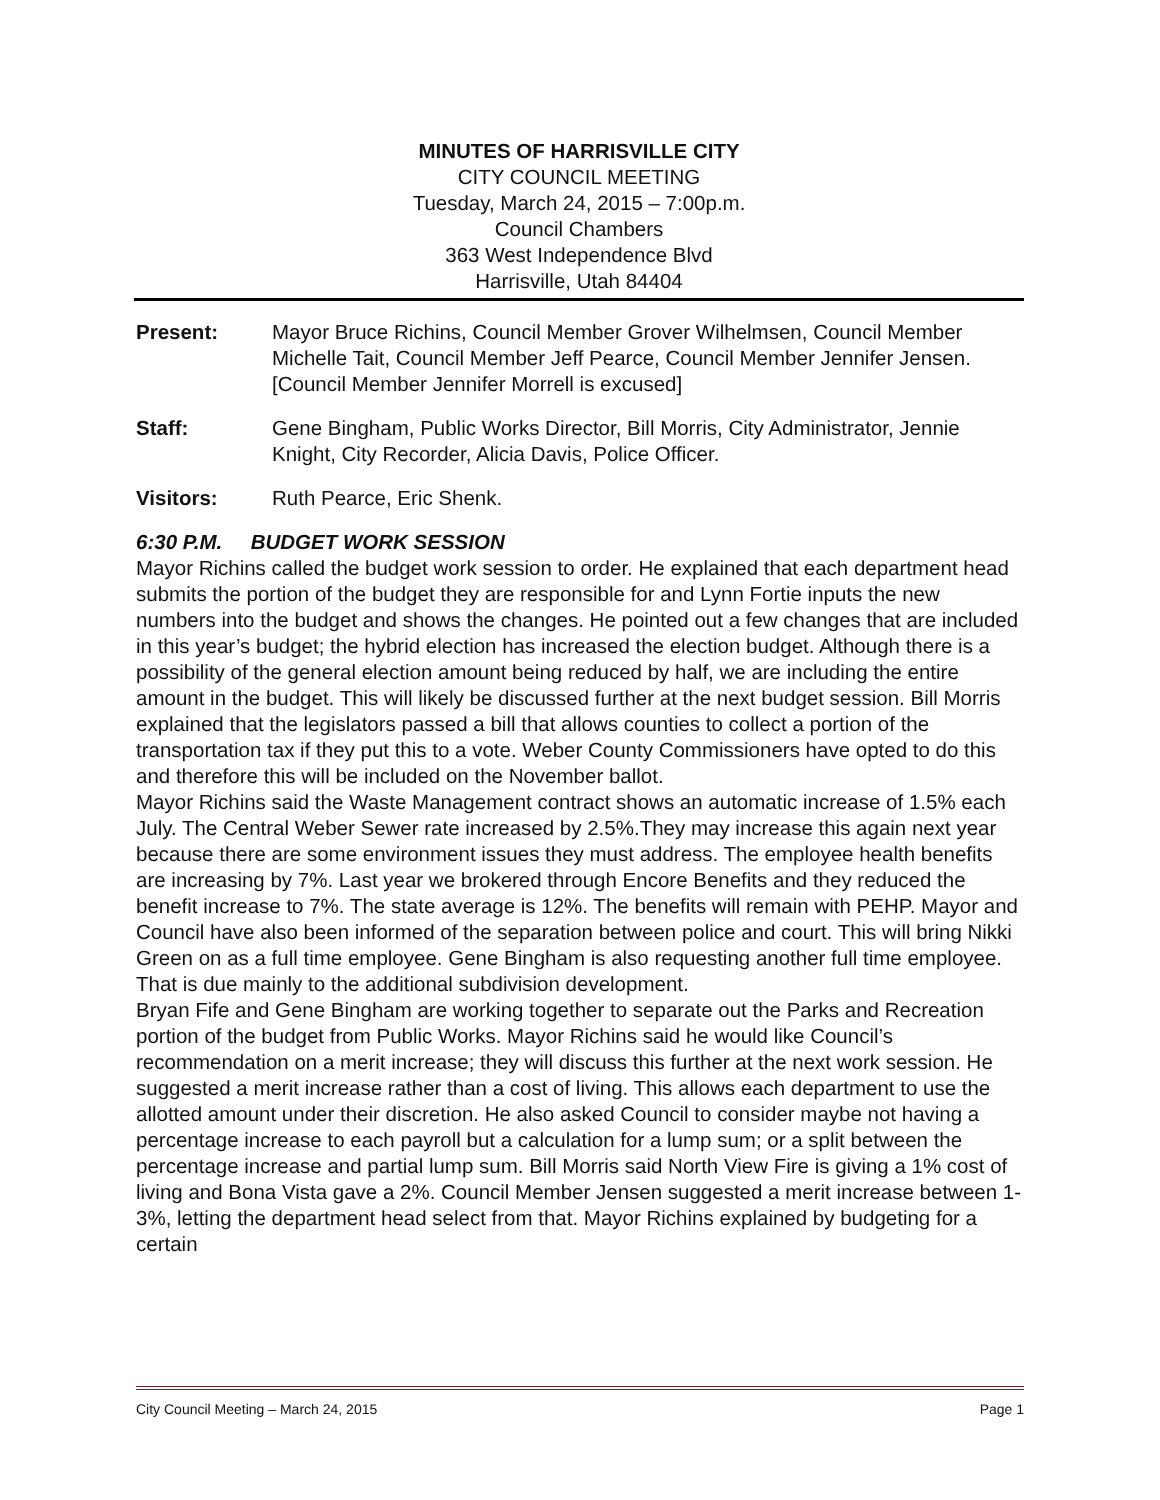MINUTES OF HARRISVILLE CITY
CITY COUNCIL MEETING
Tuesday, March 24, 2015 – 7:00p.m.
Council Chambers
363 West Independence Blvd
Harrisville, Utah 84404
Present: Mayor Bruce Richins, Council Member Grover Wilhelmsen, Council Member Michelle Tait, Council Member Jeff Pearce, Council Member Jennifer Jensen. [Council Member Jennifer Morrell is excused]
Staff: Gene Bingham, Public Works Director, Bill Morris, City Administrator, Jennie Knight, City Recorder, Alicia Davis, Police Officer.
Visitors: Ruth Pearce, Eric Shenk.
6:30 P.M. BUDGET WORK SESSION
Mayor Richins called the budget work session to order. He explained that each department head submits the portion of the budget they are responsible for and Lynn Fortie inputs the new numbers into the budget and shows the changes. He pointed out a few changes that are included in this year’s budget; the hybrid election has increased the election budget. Although there is a possibility of the general election amount being reduced by half, we are including the entire amount in the budget. This will likely be discussed further at the next budget session. Bill Morris explained that the legislators passed a bill that allows counties to collect a portion of the transportation tax if they put this to a vote. Weber County Commissioners have opted to do this and therefore this will be included on the November ballot.
Mayor Richins said the Waste Management contract shows an automatic increase of 1.5% each July. The Central Weber Sewer rate increased by 2.5%.They may increase this again next year because there are some environment issues they must address. The employee health benefits are increasing by 7%. Last year we brokered through Encore Benefits and they reduced the benefit increase to 7%. The state average is 12%. The benefits will remain with PEHP. Mayor and Council have also been informed of the separation between police and court. This will bring Nikki Green on as a full time employee. Gene Bingham is also requesting another full time employee. That is due mainly to the additional subdivision development.
Bryan Fife and Gene Bingham are working together to separate out the Parks and Recreation portion of the budget from Public Works. Mayor Richins said he would like Council’s recommendation on a merit increase; they will discuss this further at the next work session. He suggested a merit increase rather than a cost of living. This allows each department to use the allotted amount under their discretion. He also asked Council to consider maybe not having a percentage increase to each payroll but a calculation for a lump sum; or a split between the percentage increase and partial lump sum. Bill Morris said North View Fire is giving a 1% cost of living and Bona Vista gave a 2%. Council Member Jensen suggested a merit increase between 1-3%, letting the department head select from that. Mayor Richins explained by budgeting for a certain
City Council Meeting – March 24, 2015 Page 1